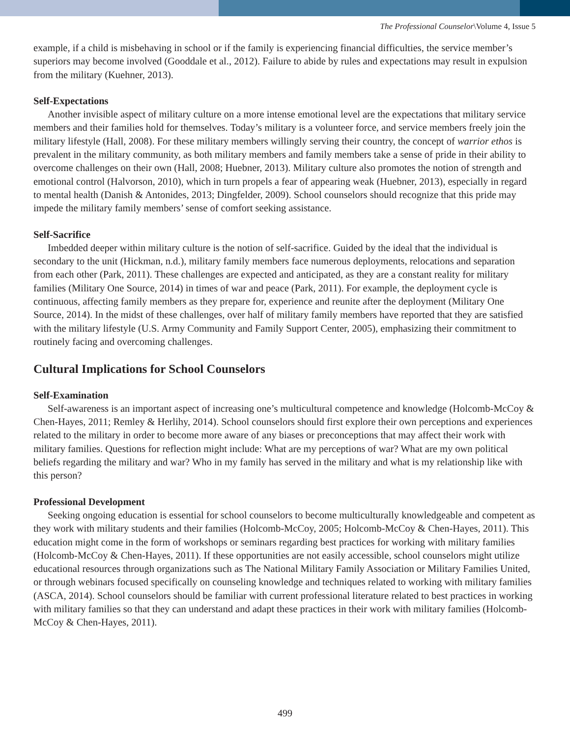The Professional Counselor\Volume 4, Issue 5
example, if a child is misbehaving in school or if the family is experiencing financial difficulties, the service member’s superiors may become involved (Gooddale et al., 2012). Failure to abide by rules and expectations may result in expulsion from the military (Kuehner, 2013).
Self-Expectations
Another invisible aspect of military culture on a more intense emotional level are the expectations that military service members and their families hold for themselves. Today’s military is a volunteer force, and service members freely join the military lifestyle (Hall, 2008). For these military members willingly serving their country, the concept of warrior ethos is prevalent in the military community, as both military members and family members take a sense of pride in their ability to overcome challenges on their own (Hall, 2008; Huebner, 2013). Military culture also promotes the notion of strength and emotional control (Halvorson, 2010), which in turn propels a fear of appearing weak (Huebner, 2013), especially in regard to mental health (Danish & Antonides, 2013; Dingfelder, 2009). School counselors should recognize that this pride may impede the military family members’ sense of comfort seeking assistance.
Self-Sacrifice
Imbedded deeper within military culture is the notion of self-sacrifice. Guided by the ideal that the individual is secondary to the unit (Hickman, n.d.), military family members face numerous deployments, relocations and separation from each other (Park, 2011). These challenges are expected and anticipated, as they are a constant reality for military families (Military One Source, 2014) in times of war and peace (Park, 2011). For example, the deployment cycle is continuous, affecting family members as they prepare for, experience and reunite after the deployment (Military One Source, 2014). In the midst of these challenges, over half of military family members have reported that they are satisfied with the military lifestyle (U.S. Army Community and Family Support Center, 2005), emphasizing their commitment to routinely facing and overcoming challenges.
Cultural Implications for School Counselors
Self-Examination
Self-awareness is an important aspect of increasing one’s multicultural competence and knowledge (Holcomb-McCoy & Chen-Hayes, 2011; Remley & Herlihy, 2014). School counselors should first explore their own perceptions and experiences related to the military in order to become more aware of any biases or preconceptions that may affect their work with military families. Questions for reflection might include: What are my perceptions of war? What are my own political beliefs regarding the military and war? Who in my family has served in the military and what is my relationship like with this person?
Professional Development
Seeking ongoing education is essential for school counselors to become multiculturally knowledgeable and competent as they work with military students and their families (Holcomb-McCoy, 2005; Holcomb-McCoy & Chen-Hayes, 2011). This education might come in the form of workshops or seminars regarding best practices for working with military families (Holcomb-McCoy & Chen-Hayes, 2011). If these opportunities are not easily accessible, school counselors might utilize educational resources through organizations such as The National Military Family Association or Military Families United, or through webinars focused specifically on counseling knowledge and techniques related to working with military families (ASCA, 2014). School counselors should be familiar with current professional literature related to best practices in working with military families so that they can understand and adapt these practices in their work with military families (Holcomb-McCoy & Chen-Hayes, 2011).
499